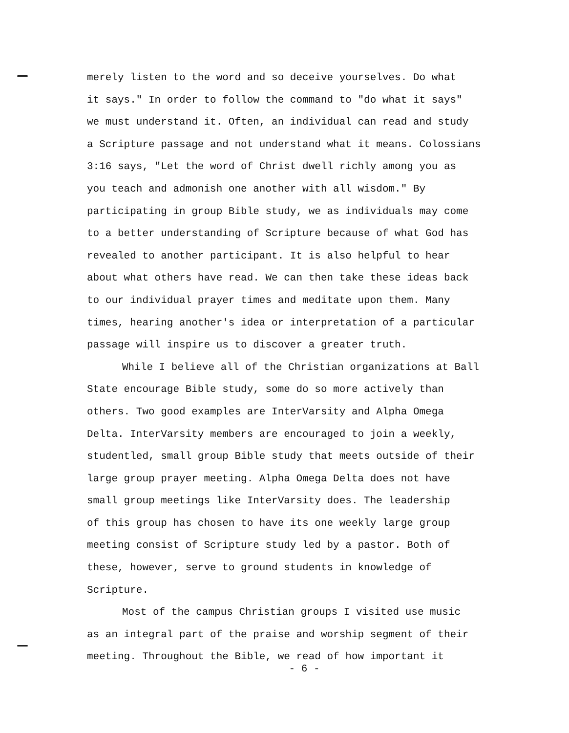merely listen to the word and so deceive yourselves. Do what
it says." In order to follow the command to "do what it says"
we must understand it. Often, an individual can read and study
a Scripture passage and not understand what it means. Colossians
3:16 says, "Let the word of Christ dwell richly among you as
you teach and admonish one another with all wisdom." By
participating in group Bible study, we as individuals may come
to a better understanding of Scripture because of what God has
revealed to another participant. It is also helpful to hear
about what others have read. We can then take these ideas back
to our individual prayer times and meditate upon them. Many
times, hearing another's idea or interpretation of a particular
passage will inspire us to discover a greater truth.
While I believe all of the Christian organizations at Ball
State encourage Bible study, some do so more actively than
others. Two good examples are InterVarsity and Alpha Omega
Delta. InterVarsity members are encouraged to join a weekly,
studentled, small group Bible study that meets outside of their
large group prayer meeting. Alpha Omega Delta does not have
small group meetings like InterVarsity does. The leadership
of this group has chosen to have its one weekly large group
meeting consist of Scripture study led by a pastor. Both of
these, however, serve to ground students in knowledge of
Scripture.
Most of the campus Christian groups I visited use music
as an integral part of the praise and worship segment of their
meeting. Throughout the Bible, we read of how important it
- 6 -